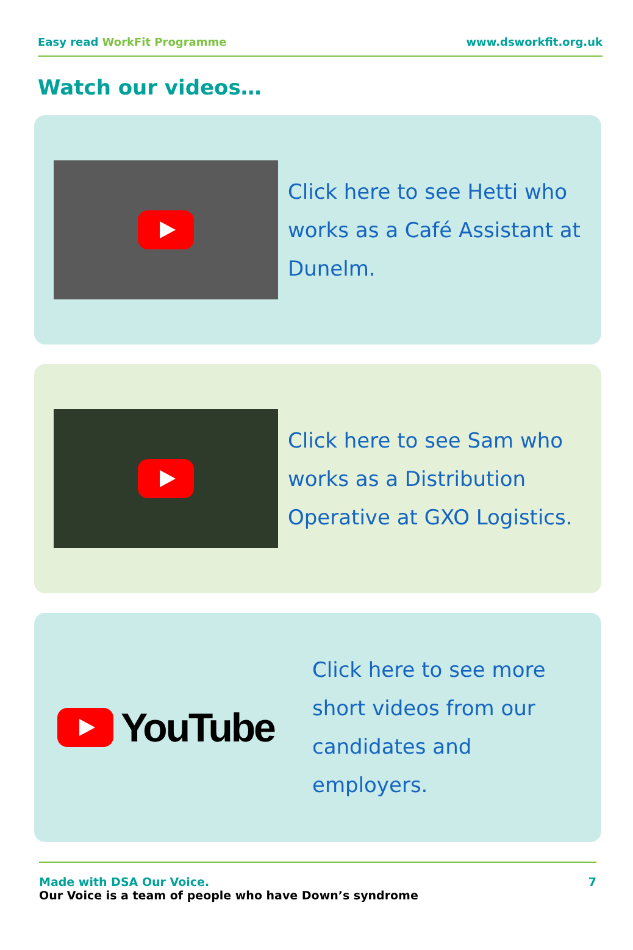Easy read WorkFit Programme www.dsworkfit.org.uk
Watch our videos…
Click here to see Hetti who works as a Café Assistant at Dunelm.
Click here to see Sam who works as a Distribution Operative at GXO Logistics.
YouTube
Click here to see more short videos from our candidates and employers.
Made with DSA Our Voice.
Our Voice is a team of people who have Down’s syndrome
7